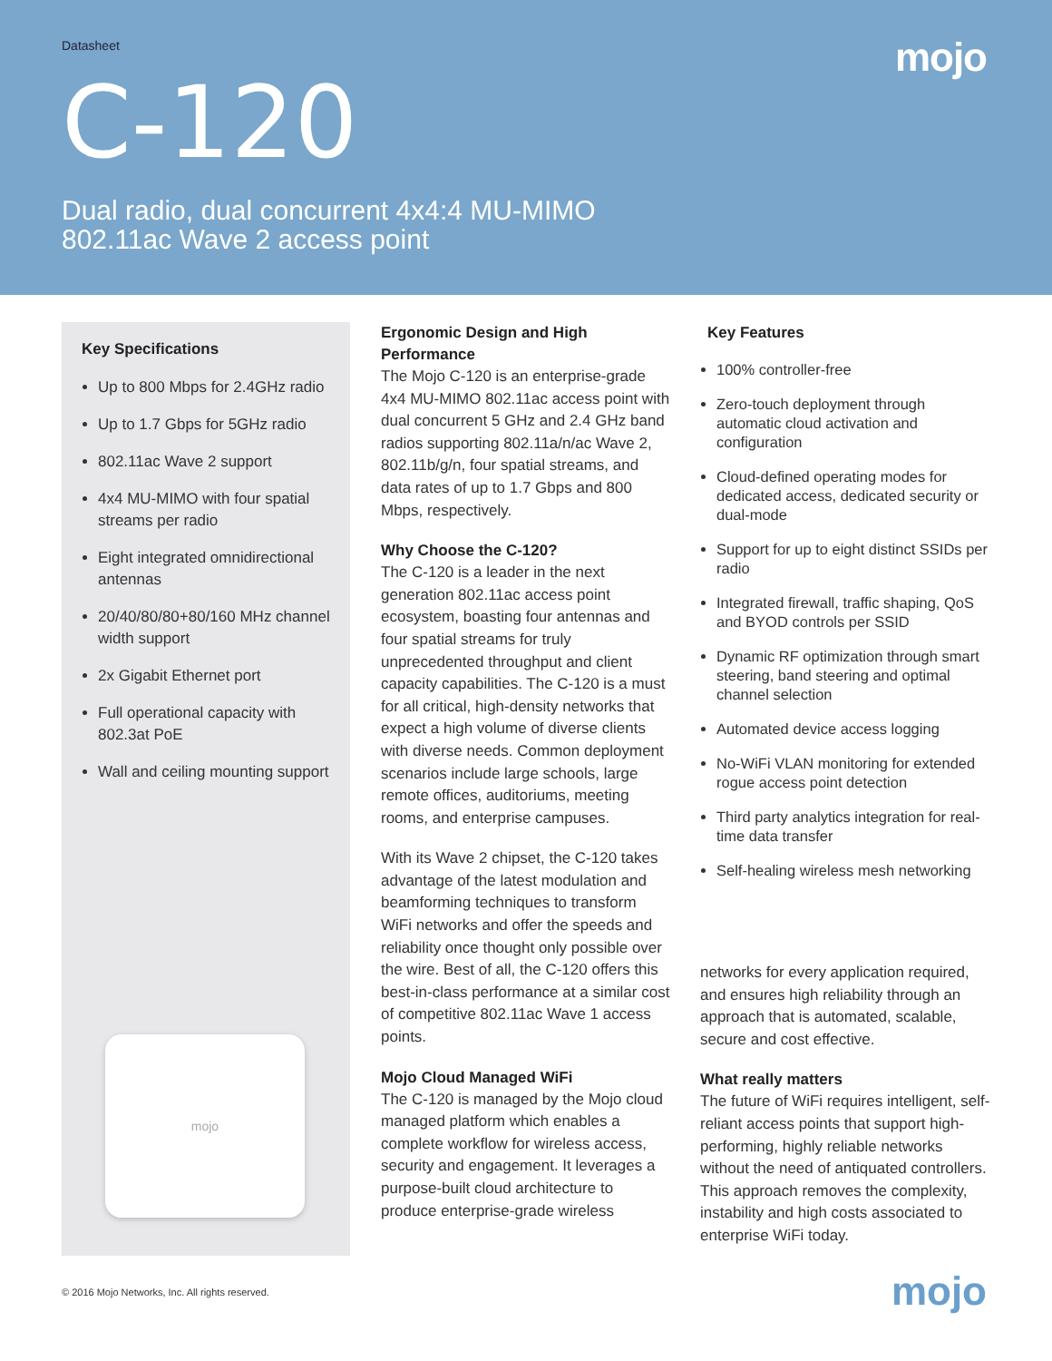Datasheet
mojo
C-120
Dual radio, dual concurrent 4x4:4 MU-MIMO
802.11ac Wave 2 access point
Key Specifications
Up to 800 Mbps for 2.4GHz radio
Up to 1.7 Gbps for 5GHz radio
802.11ac Wave 2 support
4x4 MU-MIMO with four spatial streams per radio
Eight integrated omnidirectional antennas
20/40/80/80+80/160 MHz channel width support
2x Gigabit Ethernet port
Full operational capacity with 802.3at PoE
Wall and ceiling mounting support
mojo
Ergonomic Design and High Performance
The Mojo C-120 is an enterprise-grade 4x4 MU-MIMO 802.11ac access point with dual concurrent 5 GHz and 2.4 GHz band radios supporting 802.11a/n/ac Wave 2, 802.11b/g/n, four spatial streams, and data rates of up to 1.7 Gbps and 800 Mbps, respectively.
Why Choose the C-120?
The C-120 is a leader in the next generation 802.11ac access point ecosystem, boasting four antennas and four spatial streams for truly unprecedented throughput and client capacity capabilities. The C-120 is a must for all critical, high-density networks that expect a high volume of diverse clients with diverse needs. Common deployment scenarios include large schools, large remote offices, auditoriums, meeting rooms, and enterprise campuses.
With its Wave 2 chipset, the C-120 takes advantage of the latest modulation and beamforming techniques to transform WiFi networks and offer the speeds and reliability once thought only possible over the wire. Best of all, the C-120 offers this best-in-class performance at a similar cost of competitive 802.11ac Wave 1 access points.
Mojo Cloud Managed WiFi
The C-120 is managed by the Mojo cloud managed platform which enables a complete workflow for wireless access, security and engagement. It leverages a purpose-built cloud architecture to produce enterprise-grade wireless
Key Features
100% controller-free
Zero-touch deployment through automatic cloud activation and configuration
Cloud-defined operating modes for dedicated access, dedicated security or dual-mode
Support for up to eight distinct SSIDs per radio
Integrated firewall, traffic shaping, QoS and BYOD controls per SSID
Dynamic RF optimization through smart steering, band steering and optimal channel selection
Automated device access logging
No-WiFi VLAN monitoring for extended rogue access point detection
Third party analytics integration for real-time data transfer
Self-healing wireless mesh networking
networks for every application required, and ensures high reliability through an approach that is automated, scalable, secure and cost effective.
What really matters
The future of WiFi requires intelligent, self-reliant access points that support high-performing, highly reliable networks without the need of antiquated controllers. This approach removes the complexity, instability and high costs associated to enterprise WiFi today.
© 2016 Mojo Networks, Inc. All rights reserved.
mojo